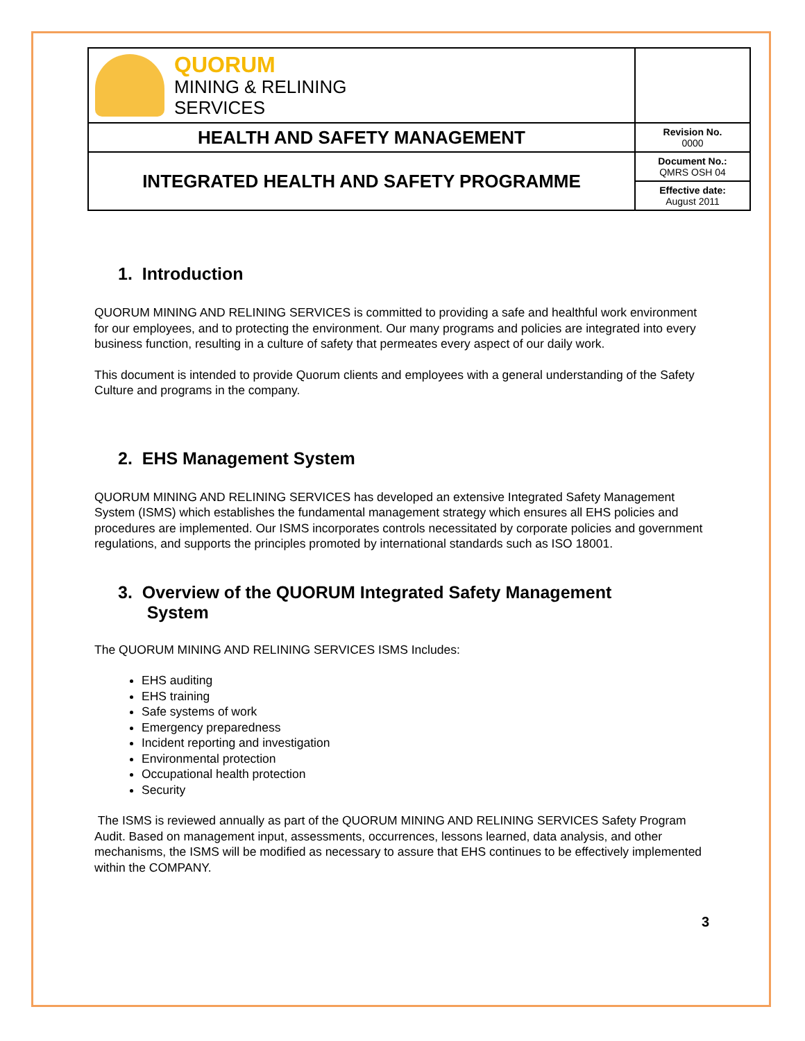| QUORUM MINING & RELINING SERVICES | |
| HEALTH AND SAFETY MANAGEMENT | Revision No. 0000 |
| INTEGRATED HEALTH AND SAFETY PROGRAMME | Document No.: QMRS OSH 04 |
| | Effective date: August 2011 |
1. Introduction
QUORUM MINING AND RELINING SERVICES is committed to providing a safe and healthful work environment for our employees, and to protecting the environment. Our many programs and policies are integrated into every business function, resulting in a culture of safety that permeates every aspect of our daily work.
This document is intended to provide Quorum clients and employees with a general understanding of the Safety Culture and programs in the company.
2. EHS Management System
QUORUM MINING AND RELINING SERVICES has developed an extensive Integrated Safety Management System (ISMS) which establishes the fundamental management strategy which ensures all EHS policies and procedures are implemented. Our ISMS incorporates controls necessitated by corporate policies and government regulations, and supports the principles promoted by international standards such as ISO 18001.
3. Overview of the QUORUM Integrated Safety Management
System
The QUORUM MINING AND RELINING SERVICES ISMS Includes:
EHS auditing
EHS training
Safe systems of work
Emergency preparedness
Incident reporting and investigation
Environmental protection
Occupational health protection
Security
The ISMS is reviewed annually as part of the QUORUM MINING AND RELINING SERVICES Safety Program Audit. Based on management input, assessments, occurrences, lessons learned, data analysis, and other mechanisms, the ISMS will be modified as necessary to assure that EHS continues to be effectively implemented within the COMPANY.
3